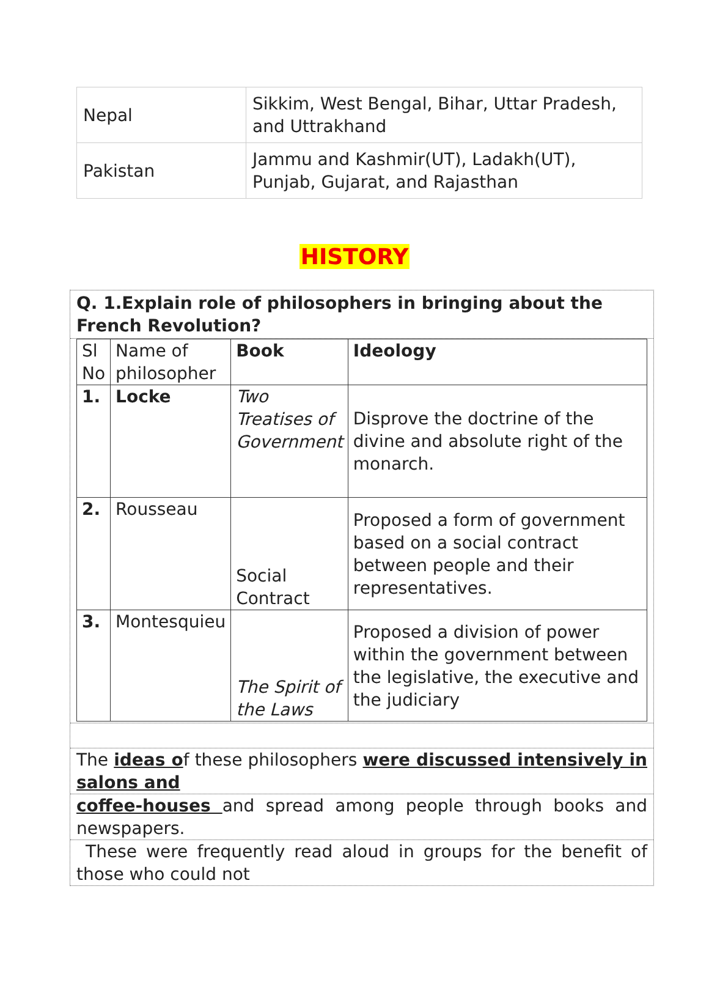| Nepal | Sikkim, West Bengal, Bihar, Uttar Pradesh, and Uttrakhand |
| Pakistan | Jammu and Kashmir(UT), Ladakh(UT), Punjab, Gujarat, and Rajasthan |
HISTORY
Q. 1.Explain role of philosophers in bringing about the French Revolution?
| Sl No | Name of philosopher | Book | Ideology |
| 1. | Locke | Two Treatises of Government | Disprove the doctrine of the divine and absolute right of the monarch. |
| 2. | Rousseau | Social Contract | Proposed a form of government based on a social contract between people and their representatives. |
| 3. | Montesquieu | The Spirit of the Laws | Proposed a division of power within the government between the legislative, the executive and the judiciary |
The ideas of these philosophers were discussed intensively in salons and
coffee-houses and spread among people through books and newspapers.
These were frequently read aloud in groups for the benefit of those who could not